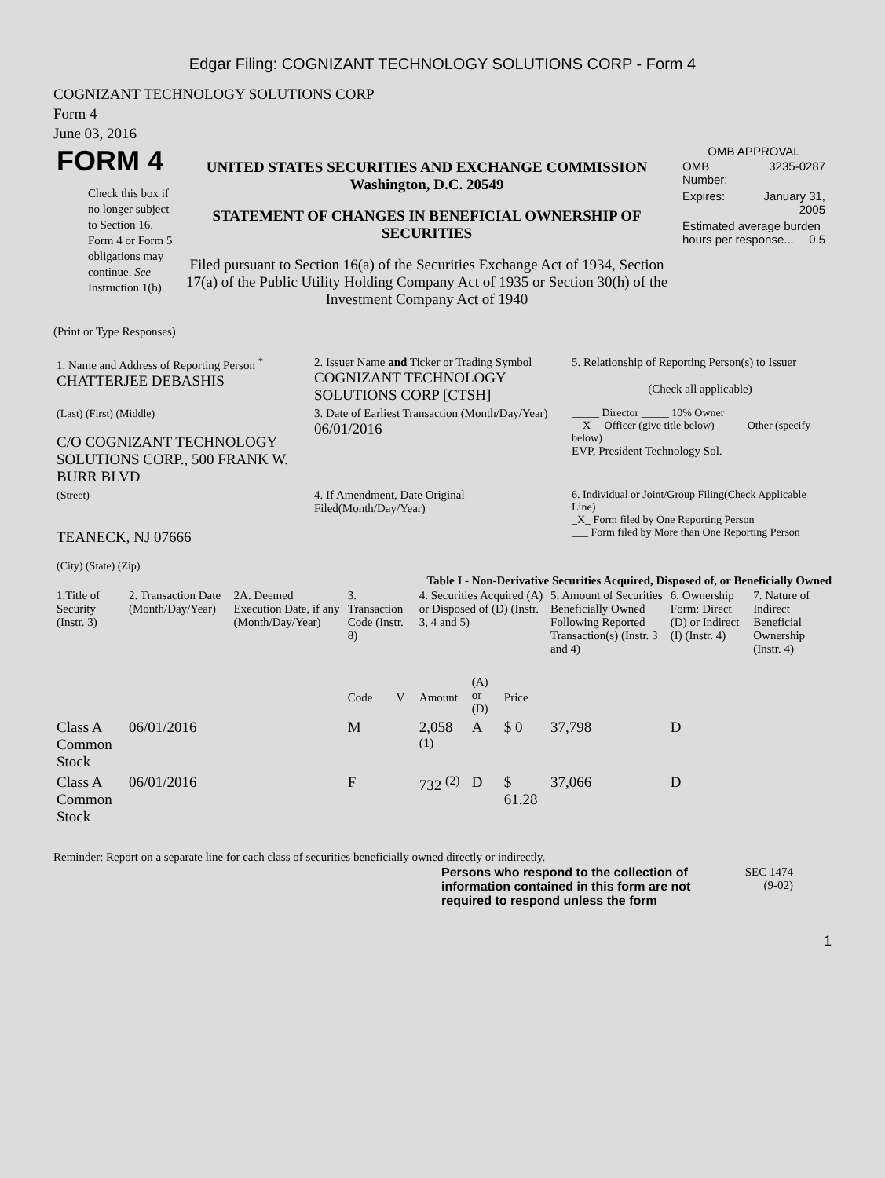Edgar Filing: COGNIZANT TECHNOLOGY SOLUTIONS CORP - Form 4
COGNIZANT TECHNOLOGY SOLUTIONS CORP
Form 4
June 03, 2016
| FORM 4 Check this box if no longer subject to Section 16. Form 4 or Form 5 obligations may continue. See Instruction 1(b). | UNITED STATES SECURITIES AND EXCHANGE COMMISSION Washington, D.C. 20549 STATEMENT OF CHANGES IN BENEFICIAL OWNERSHIP OF SECURITIES Filed pursuant to Section 16(a) of the Securities Exchange Act of 1934, Section 17(a) of the Public Utility Holding Company Act of 1935 or Section 30(h) of the Investment Company Act of 1940 | OMB APPROVAL / OMB Number: / 3235-0287 / / Expires: / January 31, 2005 / / Estimated average burden hours per response... 0.5 / / |
(Print or Type Responses)
| 1. Name and Address of Reporting Person <sup>*</sup> CHATTERJEE DEBASHIS | 2. Issuer Name and Ticker or Trading Symbol COGNIZANT TECHNOLOGY SOLUTIONS CORP [CTSH] | 5. Relationship of Reporting Person(s) to Issuer (Check all applicable) |
| (Last) (First) (Middle) C/O COGNIZANT TECHNOLOGY SOLUTIONS CORP., 500 FRANK W. BURR BLVD | 3. Date of Earliest Transaction (Month/Day/Year) 06/01/2016 | _____ Director _____ 10% Owner __X__ Officer (give title below) _____ Other (specify below) EVP, President Technology Sol. |
| (Street) TEANECK, NJ 07666 (City) (State) (Zip) | 4. If Amendment, Date Original Filed(Month/Day/Year) | 6. Individual or Joint/Group Filing(Check Applicable Line) _X_ Form filed by One Reporting Person ___ Form filed by More than One Reporting Person |
Table I - Non-Derivative Securities Acquired, Disposed of, or Beneficially Owned
| 1.Title of Security (Instr. 3) | 2. Transaction Date (Month/Day/Year) | 2A. Deemed Execution Date, if any (Month/Day/Year) | 3. Transaction Code (Instr. 8) | | 4. Securities Acquired (A) or Disposed of (D) (Instr. 3, 4 and 5) | | | 5. Amount of Securities Beneficially Owned Following Reported Transaction(s) (Instr. 3 and 4) | 6. Ownership Form: Direct (D) or Indirect (I) (Instr. 4) | 7. Nature of Indirect Beneficial Ownership (Instr. 4) |
| --- | --- | --- | --- | --- | --- | --- | --- | --- | --- | --- |
| | | | Code | V | Amount | (A) or (D) | Price | | | |
| Class A Common Stock | 06/01/2016 | | M | | 2,058 <sup>(1)</sup> | A | $ 0 | 37,798 | D | |
| Class A Common Stock | 06/01/2016 | | F | | 732 <sup>(2)</sup> | D | $ 61.28 | 37,066 | D | |
Reminder: Report on a separate line for each class of securities beneficially owned directly or indirectly.
| Persons who respond to the collection of information contained in this form are not required to respond unless the form | SEC 1474 (9-02) |
1